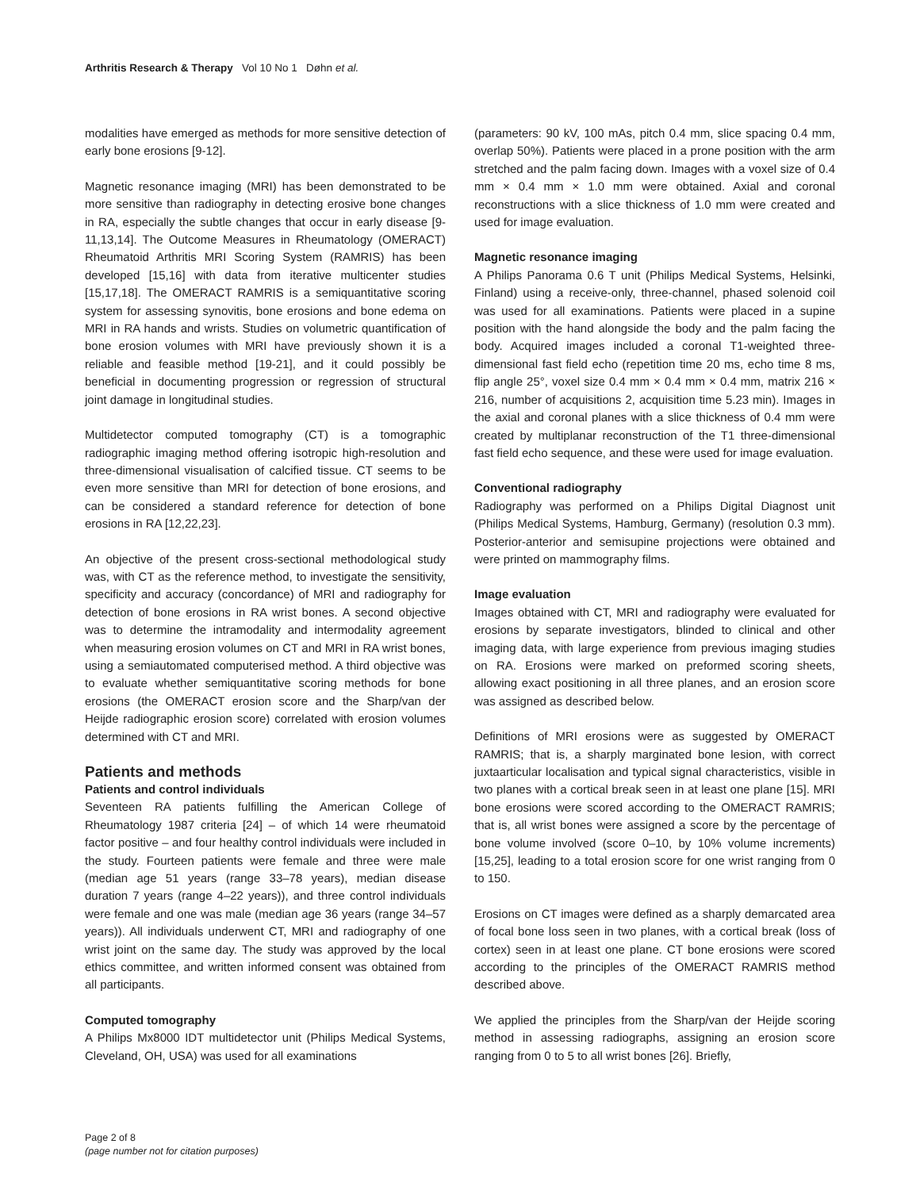Arthritis Research & Therapy Vol 10 No 1 Døhn et al.
modalities have emerged as methods for more sensitive detection of early bone erosions [9-12].
Magnetic resonance imaging (MRI) has been demonstrated to be more sensitive than radiography in detecting erosive bone changes in RA, especially the subtle changes that occur in early disease [9-11,13,14]. The Outcome Measures in Rheumatology (OMERACT) Rheumatoid Arthritis MRI Scoring System (RAMRIS) has been developed [15,16] with data from iterative multicenter studies [15,17,18]. The OMERACT RAMRIS is a semiquantitative scoring system for assessing synovitis, bone erosions and bone edema on MRI in RA hands and wrists. Studies on volumetric quantification of bone erosion volumes with MRI have previously shown it is a reliable and feasible method [19-21], and it could possibly be beneficial in documenting progression or regression of structural joint damage in longitudinal studies.
Multidetector computed tomography (CT) is a tomographic radiographic imaging method offering isotropic high-resolution and three-dimensional visualisation of calcified tissue. CT seems to be even more sensitive than MRI for detection of bone erosions, and can be considered a standard reference for detection of bone erosions in RA [12,22,23].
An objective of the present cross-sectional methodological study was, with CT as the reference method, to investigate the sensitivity, specificity and accuracy (concordance) of MRI and radiography for detection of bone erosions in RA wrist bones. A second objective was to determine the intramodality and intermodality agreement when measuring erosion volumes on CT and MRI in RA wrist bones, using a semiautomated computerised method. A third objective was to evaluate whether semiquantitative scoring methods for bone erosions (the OMERACT erosion score and the Sharp/van der Heijde radiographic erosion score) correlated with erosion volumes determined with CT and MRI.
Patients and methods
Patients and control individuals
Seventeen RA patients fulfilling the American College of Rheumatology 1987 criteria [24] – of which 14 were rheumatoid factor positive – and four healthy control individuals were included in the study. Fourteen patients were female and three were male (median age 51 years (range 33–78 years), median disease duration 7 years (range 4–22 years)), and three control individuals were female and one was male (median age 36 years (range 34–57 years)). All individuals underwent CT, MRI and radiography of one wrist joint on the same day. The study was approved by the local ethics committee, and written informed consent was obtained from all participants.
Computed tomography
A Philips Mx8000 IDT multidetector unit (Philips Medical Systems, Cleveland, OH, USA) was used for all examinations
(parameters: 90 kV, 100 mAs, pitch 0.4 mm, slice spacing 0.4 mm, overlap 50%). Patients were placed in a prone position with the arm stretched and the palm facing down. Images with a voxel size of 0.4 mm × 0.4 mm × 1.0 mm were obtained. Axial and coronal reconstructions with a slice thickness of 1.0 mm were created and used for image evaluation.
Magnetic resonance imaging
A Philips Panorama 0.6 T unit (Philips Medical Systems, Helsinki, Finland) using a receive-only, three-channel, phased solenoid coil was used for all examinations. Patients were placed in a supine position with the hand alongside the body and the palm facing the body. Acquired images included a coronal T1-weighted three-dimensional fast field echo (repetition time 20 ms, echo time 8 ms, flip angle 25°, voxel size 0.4 mm × 0.4 mm × 0.4 mm, matrix 216 × 216, number of acquisitions 2, acquisition time 5.23 min). Images in the axial and coronal planes with a slice thickness of 0.4 mm were created by multiplanar reconstruction of the T1 three-dimensional fast field echo sequence, and these were used for image evaluation.
Conventional radiography
Radiography was performed on a Philips Digital Diagnost unit (Philips Medical Systems, Hamburg, Germany) (resolution 0.3 mm). Posterior-anterior and semisupine projections were obtained and were printed on mammography films.
Image evaluation
Images obtained with CT, MRI and radiography were evaluated for erosions by separate investigators, blinded to clinical and other imaging data, with large experience from previous imaging studies on RA. Erosions were marked on preformed scoring sheets, allowing exact positioning in all three planes, and an erosion score was assigned as described below.
Definitions of MRI erosions were as suggested by OMERACT RAMRIS; that is, a sharply marginated bone lesion, with correct juxtaarticular localisation and typical signal characteristics, visible in two planes with a cortical break seen in at least one plane [15]. MRI bone erosions were scored according to the OMERACT RAMRIS; that is, all wrist bones were assigned a score by the percentage of bone volume involved (score 0–10, by 10% volume increments) [15,25], leading to a total erosion score for one wrist ranging from 0 to 150.
Erosions on CT images were defined as a sharply demarcated area of focal bone loss seen in two planes, with a cortical break (loss of cortex) seen in at least one plane. CT bone erosions were scored according to the principles of the OMERACT RAMRIS method described above.
We applied the principles from the Sharp/van der Heijde scoring method in assessing radiographs, assigning an erosion score ranging from 0 to 5 to all wrist bones [26]. Briefly,
Page 2 of 8
(page number not for citation purposes)